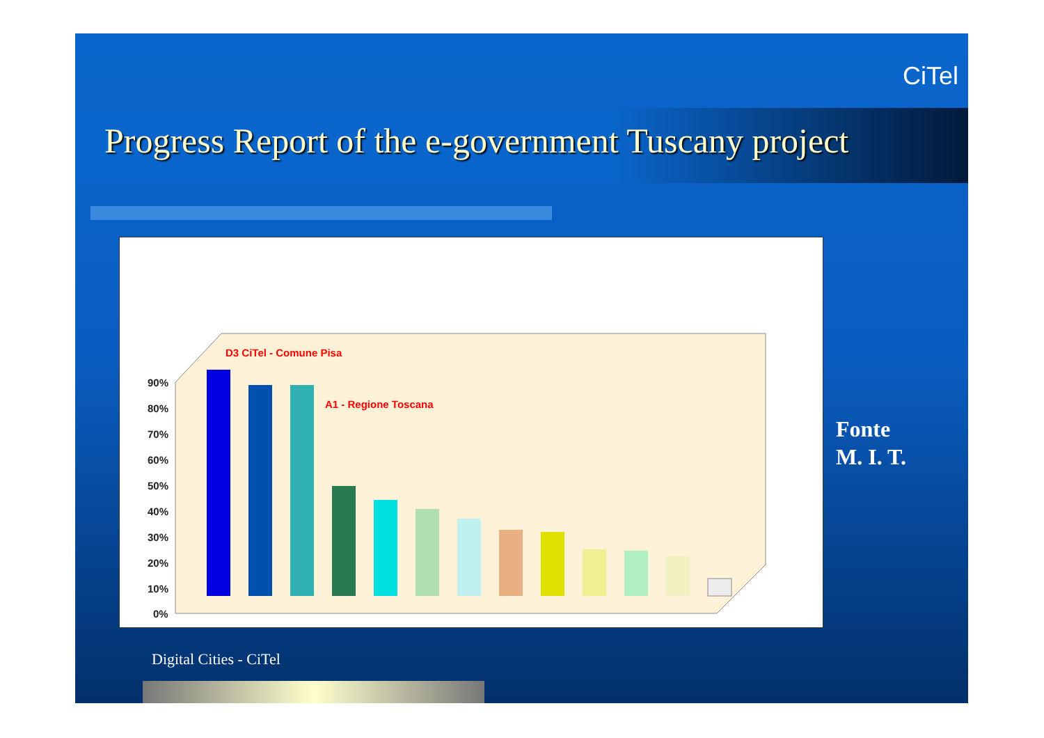CiTel
Progress Report of the e-government Tuscany project
90%
80%
70%
60%
50%
40%
30%
20%
10%
0%
D3 CiTel - Comune Pisa
A1 - Regione Toscana
Fonte
M. I. T.
Digital Cities - CiTel